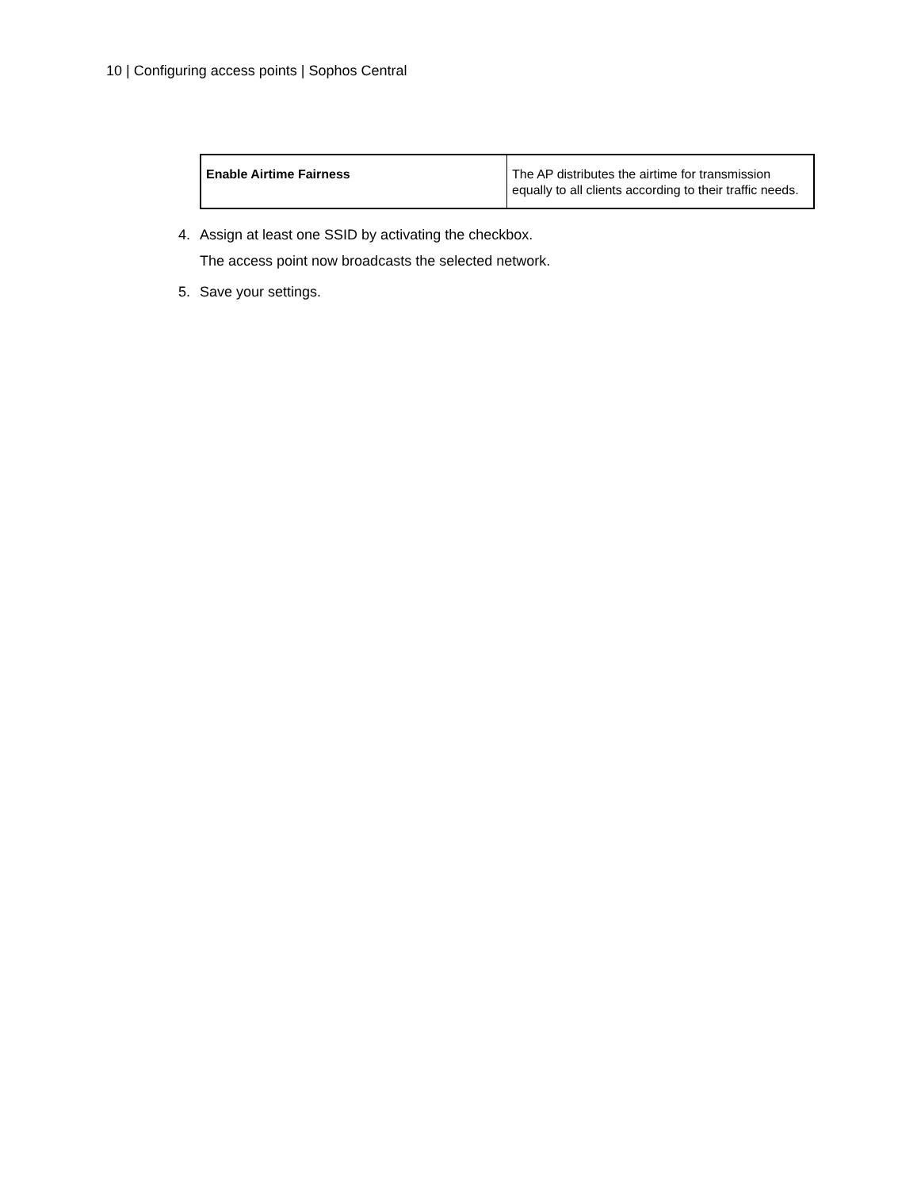10 | Configuring access points | Sophos Central
| Enable Airtime Fairness | The AP distributes the airtime for transmission equally to all clients according to their traffic needs. |
4. Assign at least one SSID by activating the checkbox.
The access point now broadcasts the selected network.
5. Save your settings.